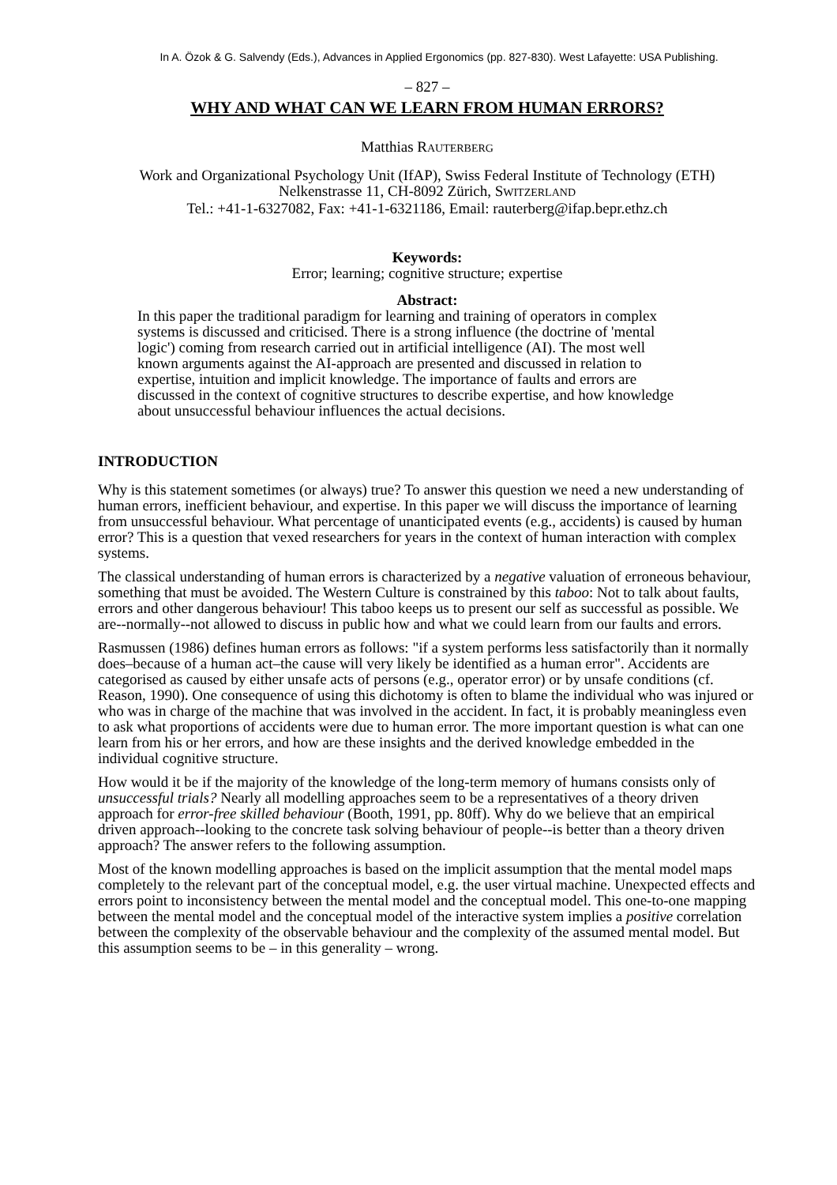In A. Özok & G. Salvendy (Eds.), Advances in Applied Ergonomics (pp. 827-830). West Lafayette: USA Publishing.
– 827 –
WHY AND WHAT CAN WE LEARN FROM HUMAN ERRORS?
Matthias RAUTERBERG
Work and Organizational Psychology Unit (IfAP), Swiss Federal Institute of Technology (ETH)
Nelkenstrasse 11, CH-8092 Zürich, SWITZERLAND
Tel.: +41-1-6327082, Fax: +41-1-6321186, Email: rauterberg@ifap.bepr.ethz.ch
Keywords:
Error; learning; cognitive structure; expertise
Abstract:
In this paper the traditional paradigm for learning and training of operators in complex systems is discussed and criticised. There is a strong influence (the doctrine of 'mental logic') coming from research carried out in artificial intelligence (AI). The most well known arguments against the AI-approach are presented and discussed in relation to expertise, intuition and implicit knowledge. The importance of faults and errors are discussed in the context of cognitive structures to describe expertise, and how knowledge about unsuccessful behaviour influences the actual decisions.
INTRODUCTION
Why is this statement sometimes (or always) true? To answer this question we need a new understanding of human errors, inefficient behaviour, and expertise. In this paper we will discuss the importance of learning from unsuccessful behaviour. What percentage of unanticipated events (e.g., accidents) is caused by human error? This is a question that vexed researchers for years in the context of human interaction with complex systems.
The classical understanding of human errors is characterized by a negative valuation of erroneous behaviour, something that must be avoided. The Western Culture is constrained by this taboo: Not to talk about faults, errors and other dangerous behaviour! This taboo keeps us to present our self as successful as possible. We are--normally--not allowed to discuss in public how and what we could learn from our faults and errors.
Rasmussen (1986) defines human errors as follows: "if a system performs less satisfactorily than it normally does–because of a human act–the cause will very likely be identified as a human error". Accidents are categorised as caused by either unsafe acts of persons (e.g., operator error) or by unsafe conditions (cf. Reason, 1990). One consequence of using this dichotomy is often to blame the individual who was injured or who was in charge of the machine that was involved in the accident. In fact, it is probably meaningless even to ask what proportions of accidents were due to human error. The more important question is what can one learn from his or her errors, and how are these insights and the derived knowledge embedded in the individual cognitive structure.
How would it be if the majority of the knowledge of the long-term memory of humans consists only of unsuccessful trials? Nearly all modelling approaches seem to be a representatives of a theory driven approach for error-free skilled behaviour (Booth, 1991, pp. 80ff). Why do we believe that an empirical driven approach--looking to the concrete task solving behaviour of people--is better than a theory driven approach? The answer refers to the following assumption.
Most of the known modelling approaches is based on the implicit assumption that the mental model maps completely to the relevant part of the conceptual model, e.g. the user virtual machine. Unexpected effects and errors point to inconsistency between the mental model and the conceptual model. This one-to-one mapping between the mental model and the conceptual model of the interactive system implies a positive correlation between the complexity of the observable behaviour and the complexity of the assumed mental model. But this assumption seems to be – in this generality – wrong.